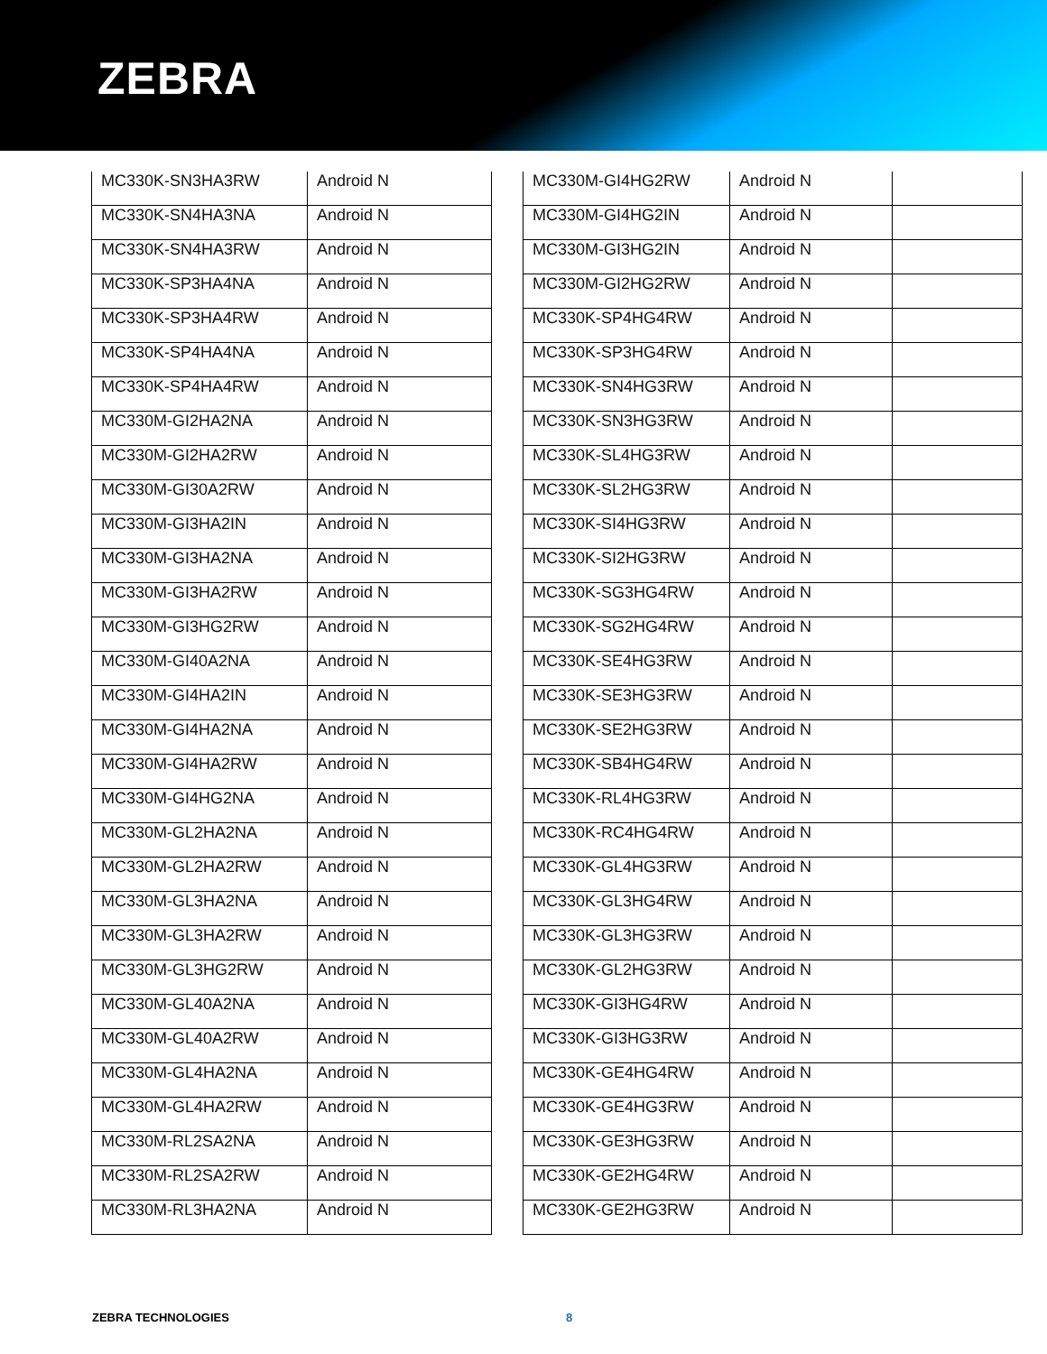ZEBRA
| MC330K-SN3HA3RW | Android N |
| MC330K-SN4HA3NA | Android N |
| MC330K-SN4HA3RW | Android N |
| MC330K-SP3HA4NA | Android N |
| MC330K-SP3HA4RW | Android N |
| MC330K-SP4HA4NA | Android N |
| MC330K-SP4HA4RW | Android N |
| MC330M-GI2HA2NA | Android N |
| MC330M-GI2HA2RW | Android N |
| MC330M-GI30A2RW | Android N |
| MC330M-GI3HA2IN | Android N |
| MC330M-GI3HA2NA | Android N |
| MC330M-GI3HA2RW | Android N |
| MC330M-GI3HG2RW | Android N |
| MC330M-GI40A2NA | Android N |
| MC330M-GI4HA2IN | Android N |
| MC330M-GI4HA2NA | Android N |
| MC330M-GI4HA2RW | Android N |
| MC330M-GI4HG2NA | Android N |
| MC330M-GL2HA2NA | Android N |
| MC330M-GL2HA2RW | Android N |
| MC330M-GL3HA2NA | Android N |
| MC330M-GL3HA2RW | Android N |
| MC330M-GL3HG2RW | Android N |
| MC330M-GL40A2NA | Android N |
| MC330M-GL40A2RW | Android N |
| MC330M-GL4HA2NA | Android N |
| MC330M-GL4HA2RW | Android N |
| MC330M-RL2SA2NA | Android N |
| MC330M-RL2SA2RW | Android N |
| MC330M-RL3HA2NA | Android N |
| MC330M-GI4HG2RW | Android N | |
| MC330M-GI4HG2IN | Android N | |
| MC330M-GI3HG2IN | Android N | |
| MC330M-GI2HG2RW | Android N | |
| MC330K-SP4HG4RW | Android N | |
| MC330K-SP3HG4RW | Android N | |
| MC330K-SN4HG3RW | Android N | |
| MC330K-SN3HG3RW | Android N | |
| MC330K-SL4HG3RW | Android N | |
| MC330K-SL2HG3RW | Android N | |
| MC330K-SI4HG3RW | Android N | |
| MC330K-SI2HG3RW | Android N | |
| MC330K-SG3HG4RW | Android N | |
| MC330K-SG2HG4RW | Android N | |
| MC330K-SE4HG3RW | Android N | |
| MC330K-SE3HG3RW | Android N | |
| MC330K-SE2HG3RW | Android N | |
| MC330K-SB4HG4RW | Android N | |
| MC330K-RL4HG3RW | Android N | |
| MC330K-RC4HG4RW | Android N | |
| MC330K-GL4HG3RW | Android N | |
| MC330K-GL3HG4RW | Android N | |
| MC330K-GL3HG3RW | Android N | |
| MC330K-GL2HG3RW | Android N | |
| MC330K-GI3HG4RW | Android N | |
| MC330K-GI3HG3RW | Android N | |
| MC330K-GE4HG4RW | Android N | |
| MC330K-GE4HG3RW | Android N | |
| MC330K-GE3HG3RW | Android N | |
| MC330K-GE2HG4RW | Android N | |
| MC330K-GE2HG3RW | Android N | |
ZEBRA TECHNOLOGIES 8